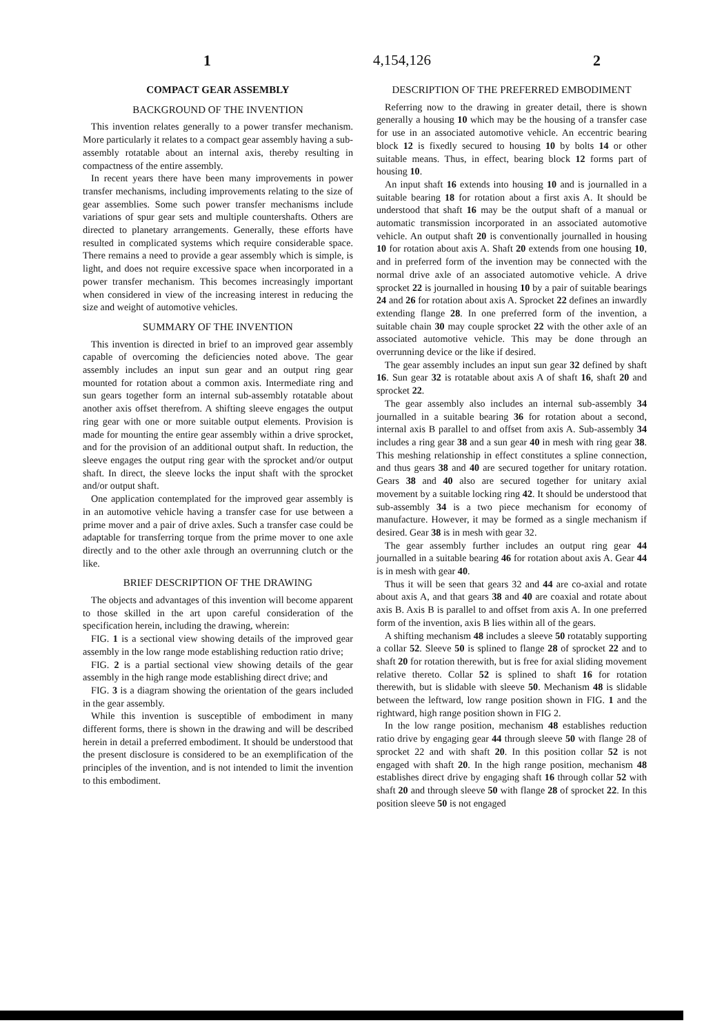1 4,154,126 2
COMPACT GEAR ASSEMBLY
BACKGROUND OF THE INVENTION
This invention relates generally to a power transfer mechanism. More particularly it relates to a compact gear assembly having a sub-assembly rotatable about an internal axis, thereby resulting in compactness of the entire assembly.
In recent years there have been many improvements in power transfer mechanisms, including improvements relating to the size of gear assemblies. Some such power transfer mechanisms include variations of spur gear sets and multiple countershafts. Others are directed to planetary arrangements. Generally, these efforts have resulted in complicated systems which require considerable space. There remains a need to provide a gear assembly which is simple, is light, and does not require excessive space when incorporated in a power transfer mechanism. This becomes increasingly important when considered in view of the increasing interest in reducing the size and weight of automotive vehicles.
SUMMARY OF THE INVENTION
This invention is directed in brief to an improved gear assembly capable of overcoming the deficiencies noted above. The gear assembly includes an input sun gear and an output ring gear mounted for rotation about a common axis. Intermediate ring and sun gears together form an internal sub-assembly rotatable about another axis offset therefrom. A shifting sleeve engages the output ring gear with one or more suitable output elements. Provision is made for mounting the entire gear assembly within a drive sprocket, and for the provision of an additional output shaft. In reduction, the sleeve engages the output ring gear with the sprocket and/or output shaft. In direct, the sleeve locks the input shaft with the sprocket and/or output shaft.
One application contemplated for the improved gear assembly is in an automotive vehicle having a transfer case for use between a prime mover and a pair of drive axles. Such a transfer case could be adaptable for transferring torque from the prime mover to one axle directly and to the other axle through an overrunning clutch or the like.
BRIEF DESCRIPTION OF THE DRAWING
The objects and advantages of this invention will become apparent to those skilled in the art upon careful consideration of the specification herein, including the drawing, wherein:
FIG. 1 is a sectional view showing details of the improved gear assembly in the low range mode establishing reduction ratio drive;
FIG. 2 is a partial sectional view showing details of the gear assembly in the high range mode establishing direct drive; and
FIG. 3 is a diagram showing the orientation of the gears included in the gear assembly.
While this invention is susceptible of embodiment in many different forms, there is shown in the drawing and will be described herein in detail a preferred embodiment. It should be understood that the present disclosure is considered to be an exemplification of the principles of the invention, and is not intended to limit the invention to this embodiment.
DESCRIPTION OF THE PREFERRED EMBODIMENT
Referring now to the drawing in greater detail, there is shown generally a housing 10 which may be the housing of a transfer case for use in an associated automotive vehicle. An eccentric bearing block 12 is fixedly secured to housing 10 by bolts 14 or other suitable means. Thus, in effect, bearing block 12 forms part of housing 10.
An input shaft 16 extends into housing 10 and is journalled in a suitable bearing 18 for rotation about a first axis A. It should be understood that shaft 16 may be the output shaft of a manual or automatic transmission incorporated in an associated automotive vehicle. An output shaft 20 is conventionally journalled in housing 10 for rotation about axis A. Shaft 20 extends from one housing 10, and in preferred form of the invention may be connected with the normal drive axle of an associated automotive vehicle. A drive sprocket 22 is journalled in housing 10 by a pair of suitable bearings 24 and 26 for rotation about axis A. Sprocket 22 defines an inwardly extending flange 28. In one preferred form of the invention, a suitable chain 30 may couple sprocket 22 with the other axle of an associated automotive vehicle. This may be done through an overrunning device or the like if desired.
The gear assembly includes an input sun gear 32 defined by shaft 16. Sun gear 32 is rotatable about axis A of shaft 16, shaft 20 and sprocket 22.
The gear assembly also includes an internal sub-assembly 34 journalled in a suitable bearing 36 for rotation about a second, internal axis B parallel to and offset from axis A. Sub-assembly 34 includes a ring gear 38 and a sun gear 40 in mesh with ring gear 38. This meshing relationship in effect constitutes a spline connection, and thus gears 38 and 40 are secured together for unitary rotation. Gears 38 and 40 also are secured together for unitary axial movement by a suitable locking ring 42. It should be understood that sub-assembly 34 is a two piece mechanism for economy of manufacture. However, it may be formed as a single mechanism if desired. Gear 38 is in mesh with gear 32.
The gear assembly further includes an output ring gear 44 journalled in a suitable bearing 46 for rotation about axis A. Gear 44 is in mesh with gear 40.
Thus it will be seen that gears 32 and 44 are co-axial and rotate about axis A, and that gears 38 and 40 are coaxial and rotate about axis B. Axis B is parallel to and offset from axis A. In one preferred form of the invention, axis B lies within all of the gears.
A shifting mechanism 48 includes a sleeve 50 rotatably supporting a collar 52. Sleeve 50 is splined to flange 28 of sprocket 22 and to shaft 20 for rotation therewith, but is free for axial sliding movement relative thereto. Collar 52 is splined to shaft 16 for rotation therewith, but is slidable with sleeve 50. Mechanism 48 is slidable between the leftward, low range position shown in FIG. 1 and the rightward, high range position shown in FIG 2.
In the low range position, mechanism 48 establishes reduction ratio drive by engaging gear 44 through sleeve 50 with flange 28 of sprocket 22 and with shaft 20. In this position collar 52 is not engaged with shaft 20. In the high range position, mechanism 48 establishes direct drive by engaging shaft 16 through collar 52 with shaft 20 and through sleeve 50 with flange 28 of sprocket 22. In this position sleeve 50 is not engaged